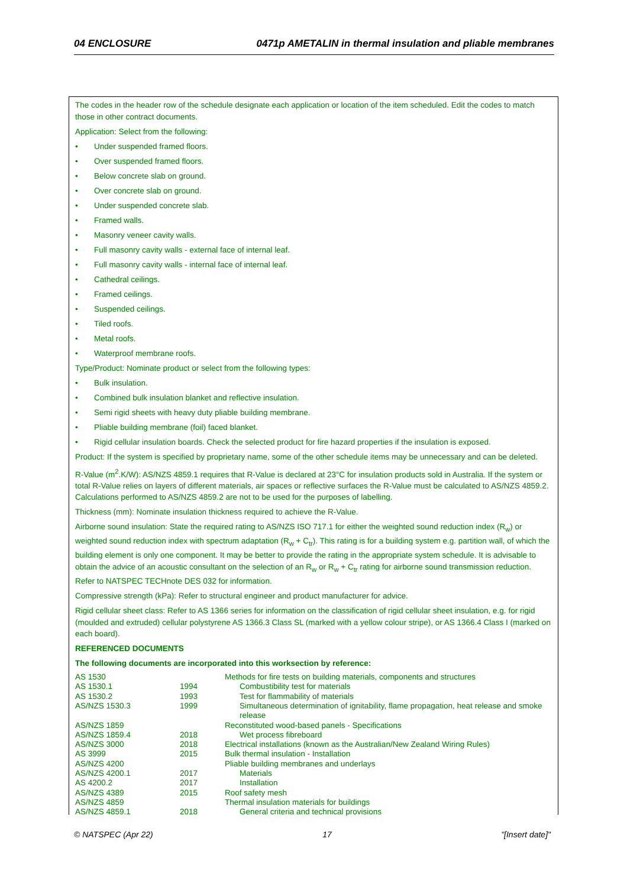04 ENCLOSURE 0471p AMETALIN in thermal insulation and pliable membranes
The codes in the header row of the schedule designate each application or location of the item scheduled. Edit the codes to match those in other contract documents.
Application: Select from the following:
• Under suspended framed floors.
• Over suspended framed floors.
• Below concrete slab on ground.
• Over concrete slab on ground.
• Under suspended concrete slab.
• Framed walls.
• Masonry veneer cavity walls.
• Full masonry cavity walls - external face of internal leaf.
• Full masonry cavity walls - internal face of internal leaf.
• Cathedral ceilings.
• Framed ceilings.
• Suspended ceilings.
• Tiled roofs.
• Metal roofs.
• Waterproof membrane roofs.
Type/Product: Nominate product or select from the following types:
• Bulk insulation.
• Combined bulk insulation blanket and reflective insulation.
• Semi rigid sheets with heavy duty pliable building membrane.
• Pliable building membrane (foil) faced blanket.
• Rigid cellular insulation boards. Check the selected product for fire hazard properties if the insulation is exposed.
Product: If the system is specified by proprietary name, some of the other schedule items may be unnecessary and can be deleted.
R-Value (m<sup>2</sup>.K/W): AS/NZS 4859.1 requires that R-Value is declared at 23°C for insulation products sold in Australia. If the system or total R-Value relies on layers of different materials, air spaces or reflective surfaces the R-Value must be calculated to AS/NZS 4859.2. Calculations performed to AS/NZS 4859.2 are not to be used for the purposes of labelling.
Thickness (mm): Nominate insulation thickness required to achieve the R-Value.
Airborne sound insulation: State the required rating to AS/NZS ISO 717.1 for either the weighted sound reduction index (R<sub>w</sub>) or weighted sound reduction index with spectrum adaptation (R<sub>w</sub> + C<sub>tr</sub>). This rating is for a building system e.g. partition wall, of which the building element is only one component. It may be better to provide the rating in the appropriate system schedule. It is advisable to obtain the advice of an acoustic consultant on the selection of an R<sub>w</sub> or R<sub>w</sub> + C<sub>tr</sub> rating for airborne sound transmission reduction. Refer to NATSPEC TECHnote DES 032 for information.
Compressive strength (kPa): Refer to structural engineer and product manufacturer for advice.
Rigid cellular sheet class: Refer to AS 1366 series for information on the classification of rigid cellular sheet insulation, e.g. for rigid (moulded and extruded) cellular polystyrene AS 1366.3 Class SL (marked with a yellow colour stripe), or AS 1366.4 Class I (marked on each board).
REFERENCED DOCUMENTS
The following documents are incorporated into this worksection by reference:
| AS 1530 | | Methods for fire tests on building materials, components and structures |
| AS 1530.1 | 1994 | Combustibility test for materials |
| AS 1530.2 | 1993 | Test for flammability of materials |
| AS/NZS 1530.3 | 1999 | Simultaneous determination of ignitability, flame propagation, heat release and smoke release |
| AS/NZS 1859 | | Reconstituted wood-based panels - Specifications |
| AS/NZS 1859.4 | 2018 | Wet process fibreboard |
| AS/NZS 3000 | 2018 | Electrical installations (known as the Australian/New Zealand Wiring Rules) |
| AS 3999 | 2015 | Bulk thermal insulation - Installation |
| AS/NZS 4200 | | Pliable building membranes and underlays |
| AS/NZS 4200.1 | 2017 | Materials |
| AS 4200.2 | 2017 | Installation |
| AS/NZS 4389 | 2015 | Roof safety mesh |
| AS/NZS 4859 | | Thermal insulation materials for buildings |
| AS/NZS 4859.1 | 2018 | General criteria and technical provisions |
© NATSPEC (Apr 22) 17 "[Insert date]"